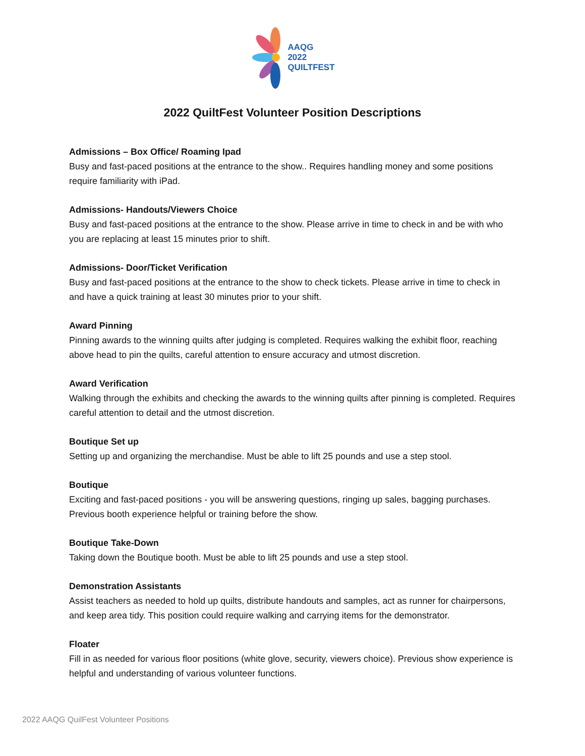AAQG
2022
QUILTFEST
2022 QuiltFest Volunteer Position Descriptions
Admissions – Box Office/ Roaming Ipad
Busy and fast-paced positions at the entrance to the show.. Requires handling money and some positions require familiarity with iPad.
Admissions- Handouts/Viewers Choice
Busy and fast-paced positions at the entrance to the show. Please arrive in time to check in and be with who you are replacing at least 15 minutes prior to shift.
Admissions- Door/Ticket Verification
Busy and fast-paced positions at the entrance to the show to check tickets. Please arrive in time to check in and have a quick training at least 30 minutes prior to your shift.
Award Pinning
Pinning awards to the winning quilts after judging is completed. Requires walking the exhibit floor, reaching above head to pin the quilts, careful attention to ensure accuracy and utmost discretion.
Award Verification
Walking through the exhibits and checking the awards to the winning quilts after pinning is completed. Requires careful attention to detail and the utmost discretion.
Boutique Set up
Setting up and organizing the merchandise. Must be able to lift 25 pounds and use a step stool.
Boutique
Exciting and fast-paced positions - you will be answering questions, ringing up sales, bagging purchases. Previous booth experience helpful or training before the show.
Boutique Take-Down
Taking down the Boutique booth. Must be able to lift 25 pounds and use a step stool.
Demonstration Assistants
Assist teachers as needed to hold up quilts, distribute handouts and samples, act as runner for chairpersons, and keep area tidy. This position could require walking and carrying items for the demonstrator.
Floater
Fill in as needed for various floor positions (white glove, security, viewers choice). Previous show experience is helpful and understanding of various volunteer functions.
2022 AAQG QuilFest Volunteer Positions